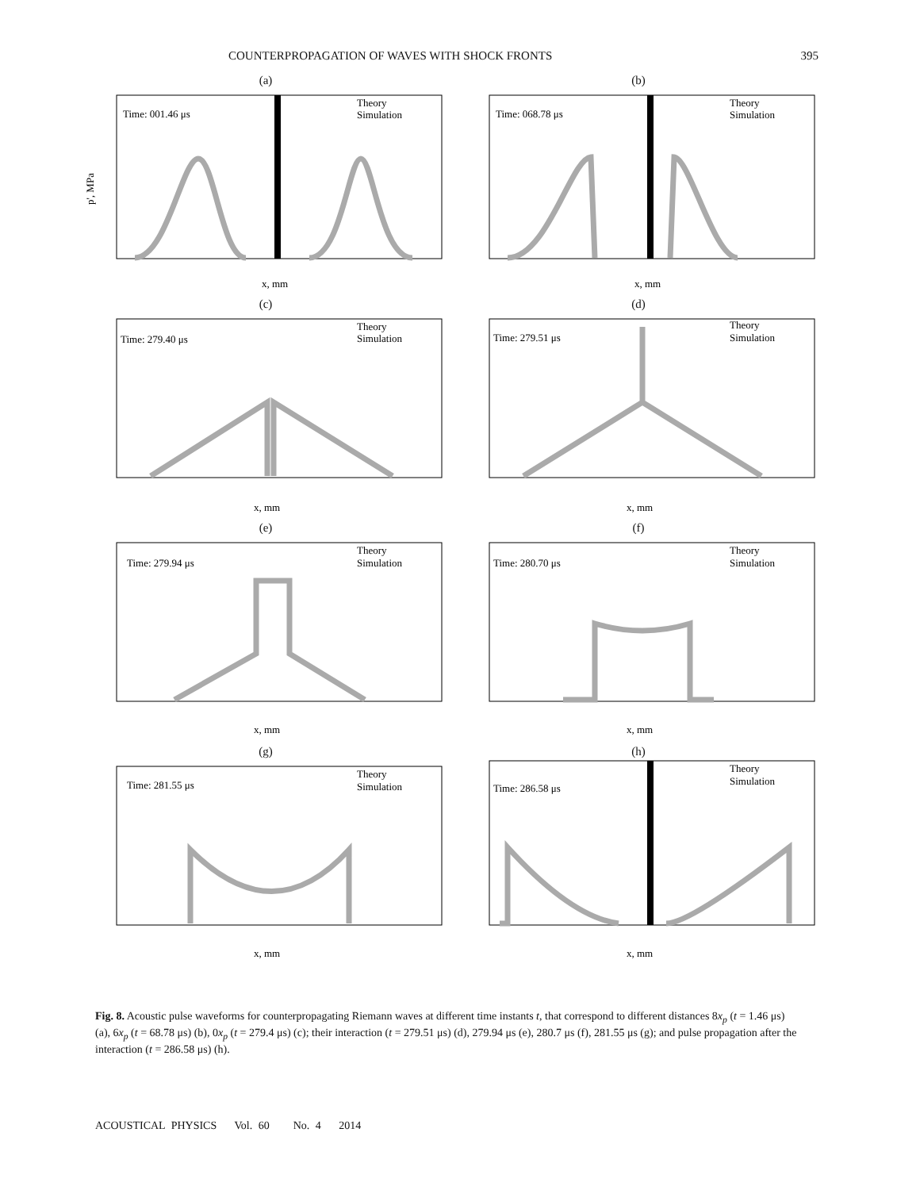COUNTERPROPAGATION OF WAVES WITH SHOCK FRONTS 395
(a)
Time: 001.46 μs
Theory
Simulation
p', MPa
x, mm
(b)
Time: 068.78 μs
Theory
Simulation
x, mm
(c)
Time: 279.40 μs
Theory
Simulation
x, mm
(d)
Time: 279.51 μs
Theory
Simulation
x, mm
(e)
Time: 279.94 μs
Theory
Simulation
x, mm
(f)
Time: 280.70 μs
Theory
Simulation
x, mm
(g)
Time: 281.55 μs
Theory
Simulation
x, mm
(h)
Time: 286.58 μs
Theory
Simulation
x, mm
Fig. 8. Acoustic pulse waveforms for counterpropagating Riemann waves at different time instants t, that correspond to different distances 8x<sub>p</sub> (t = 1.46 μs) (a), 6x<sub>p</sub> (t = 68.78 μs) (b), 0x<sub>p</sub> (t = 279.4 μs) (c); their interaction (t = 279.51 μs) (d), 279.94 μs (e), 280.7 μs (f), 281.55 μs (g); and pulse propagation after the interaction (t = 286.58 μs) (h).
ACOUSTICAL PHYSICS Vol. 60 No. 4 2014